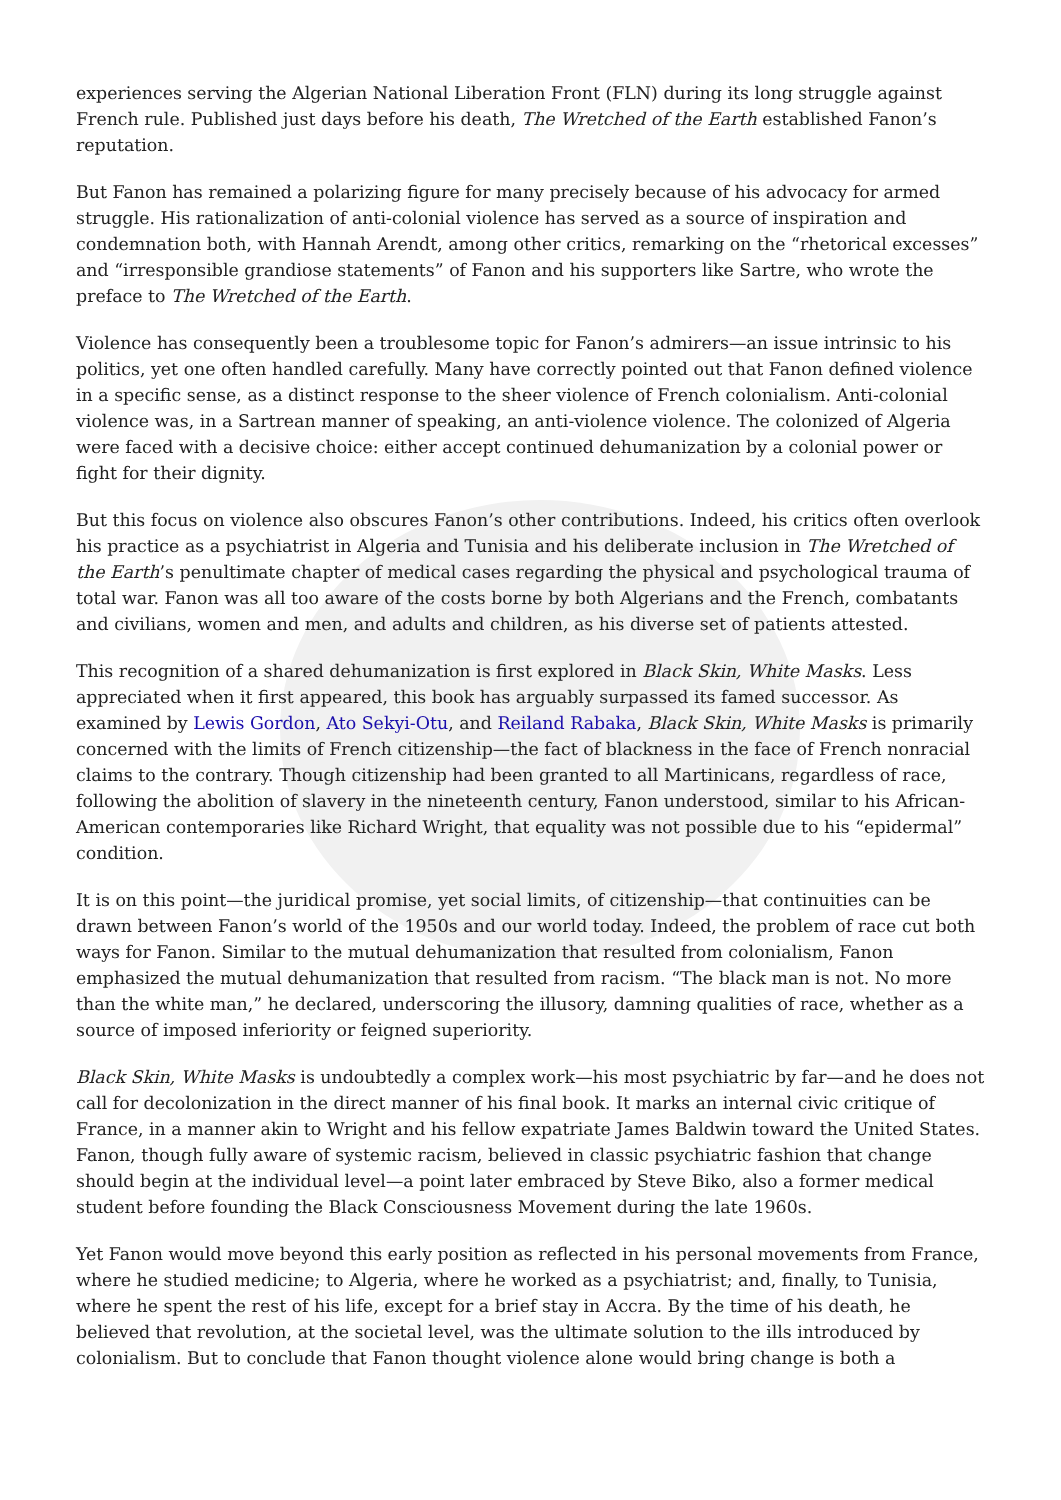experiences serving the Algerian National Liberation Front (FLN) during its long struggle against French rule. Published just days before his death, The Wretched of the Earth established Fanon’s reputation.
But Fanon has remained a polarizing figure for many precisely because of his advocacy for armed struggle. His rationalization of anti-colonial violence has served as a source of inspiration and condemnation both, with Hannah Arendt, among other critics, remarking on the “rhetorical excesses” and “irresponsible grandiose statements” of Fanon and his supporters like Sartre, who wrote the preface to The Wretched of the Earth.
Violence has consequently been a troublesome topic for Fanon’s admirers—an issue intrinsic to his politics, yet one often handled carefully. Many have correctly pointed out that Fanon defined violence in a specific sense, as a distinct response to the sheer violence of French colonialism. Anti-colonial violence was, in a Sartrean manner of speaking, an anti-violence violence. The colonized of Algeria were faced with a decisive choice: either accept continued dehumanization by a colonial power or fight for their dignity.
But this focus on violence also obscures Fanon’s other contributions. Indeed, his critics often overlook his practice as a psychiatrist in Algeria and Tunisia and his deliberate inclusion in The Wretched of the Earth’s penultimate chapter of medical cases regarding the physical and psychological trauma of total war. Fanon was all too aware of the costs borne by both Algerians and the French, combatants and civilians, women and men, and adults and children, as his diverse set of patients attested.
This recognition of a shared dehumanization is first explored in Black Skin, White Masks. Less appreciated when it first appeared, this book has arguably surpassed its famed successor. As examined by Lewis Gordon, Ato Sekyi-Otu, and Reiland Rabaka, Black Skin, White Masks is primarily concerned with the limits of French citizenship—the fact of blackness in the face of French nonracial claims to the contrary. Though citizenship had been granted to all Martinicans, regardless of race, following the abolition of slavery in the nineteenth century, Fanon understood, similar to his African-American contemporaries like Richard Wright, that equality was not possible due to his “epidermal” condition.
It is on this point—the juridical promise, yet social limits, of citizenship—that continuities can be drawn between Fanon’s world of the 1950s and our world today. Indeed, the problem of race cut both ways for Fanon. Similar to the mutual dehumanization that resulted from colonialism, Fanon emphasized the mutual dehumanization that resulted from racism. “The black man is not. No more than the white man,” he declared, underscoring the illusory, damning qualities of race, whether as a source of imposed inferiority or feigned superiority.
Black Skin, White Masks is undoubtedly a complex work—his most psychiatric by far—and he does not call for decolonization in the direct manner of his final book. It marks an internal civic critique of France, in a manner akin to Wright and his fellow expatriate James Baldwin toward the United States. Fanon, though fully aware of systemic racism, believed in classic psychiatric fashion that change should begin at the individual level—a point later embraced by Steve Biko, also a former medical student before founding the Black Consciousness Movement during the late 1960s.
Yet Fanon would move beyond this early position as reflected in his personal movements from France, where he studied medicine; to Algeria, where he worked as a psychiatrist; and, finally, to Tunisia, where he spent the rest of his life, except for a brief stay in Accra. By the time of his death, he believed that revolution, at the societal level, was the ultimate solution to the ills introduced by colonialism. But to conclude that Fanon thought violence alone would bring change is both a